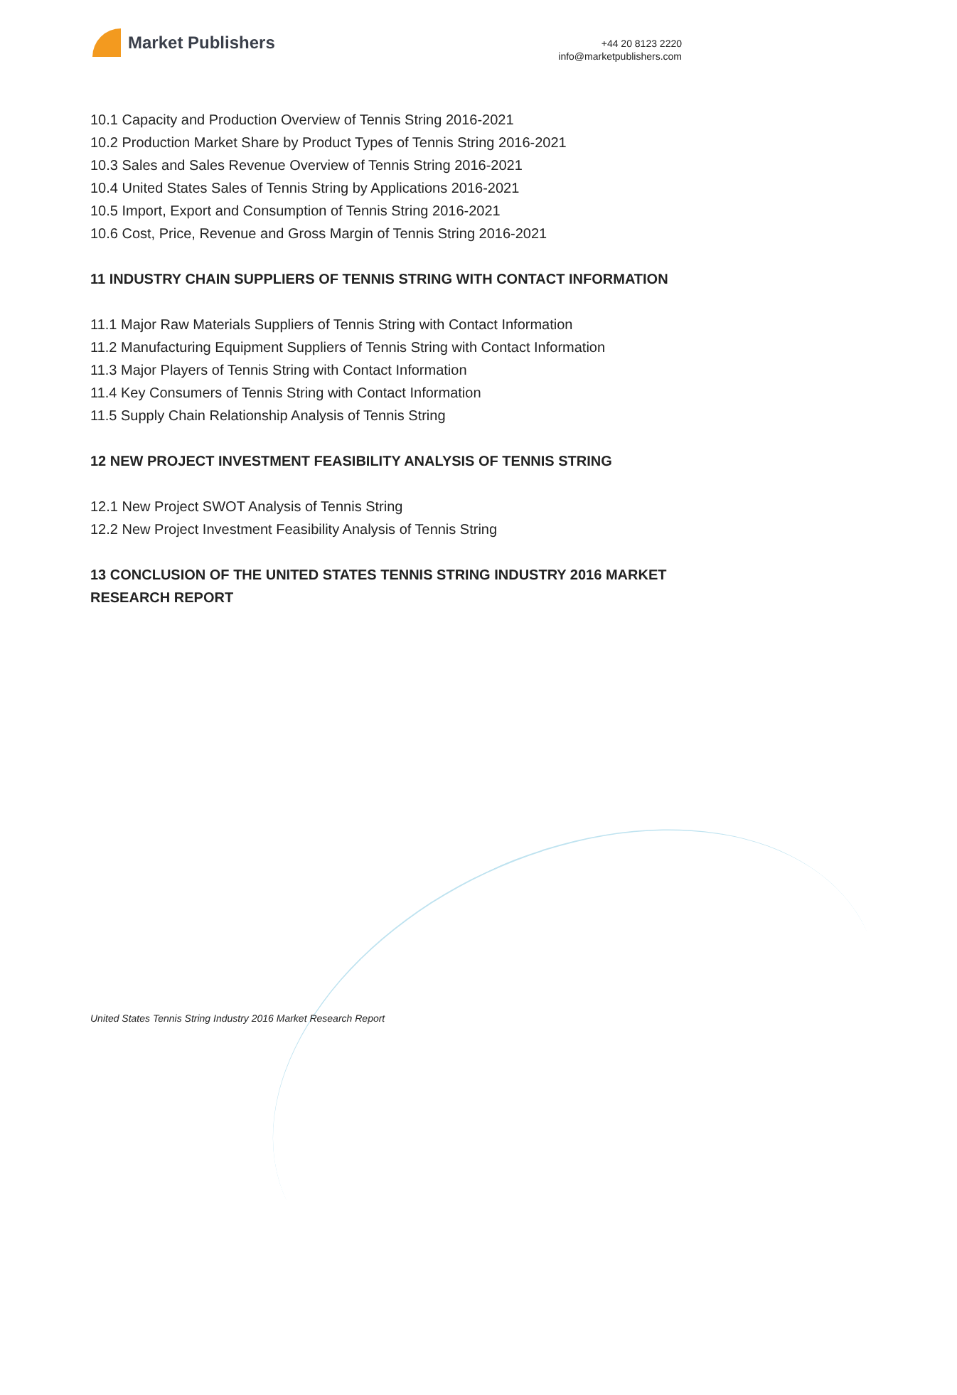Market Publishers
+44 20 8123 2220
info@marketpublishers.com
10.1 Capacity and Production Overview of Tennis String 2016-2021
10.2 Production Market Share by Product Types of Tennis String 2016-2021
10.3 Sales and Sales Revenue Overview of Tennis String 2016-2021
10.4 United States Sales of Tennis String by Applications 2016-2021
10.5 Import, Export and Consumption of Tennis String 2016-2021
10.6 Cost, Price, Revenue and Gross Margin of Tennis String 2016-2021
11 INDUSTRY CHAIN SUPPLIERS OF TENNIS STRING WITH CONTACT INFORMATION
11.1 Major Raw Materials Suppliers of Tennis String with Contact Information
11.2 Manufacturing Equipment Suppliers of Tennis String with Contact Information
11.3 Major Players of Tennis String with Contact Information
11.4 Key Consumers of Tennis String with Contact Information
11.5 Supply Chain Relationship Analysis of Tennis String
12 NEW PROJECT INVESTMENT FEASIBILITY ANALYSIS OF TENNIS STRING
12.1 New Project SWOT Analysis of Tennis String
12.2 New Project Investment Feasibility Analysis of Tennis String
13 CONCLUSION OF THE UNITED STATES TENNIS STRING INDUSTRY 2016 MARKET RESEARCH REPORT
United States Tennis String Industry 2016 Market Research Report